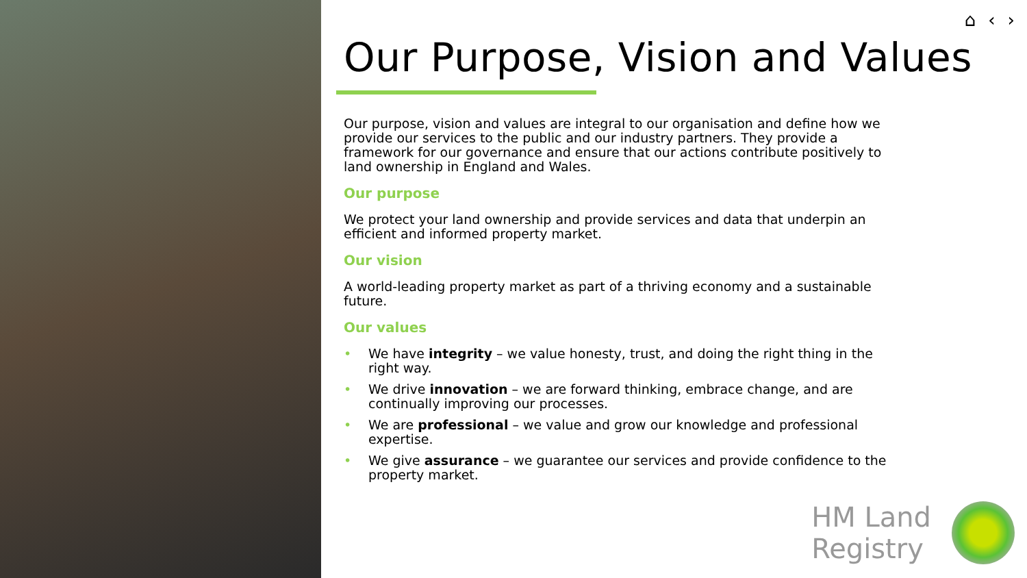⌂ ‹ ›
Our Purpose, Vision and Values
Our purpose, vision and values are integral to our organisation and define how we provide our services to the public and our industry partners. They provide a framework for our governance and ensure that our actions contribute positively to land ownership in England and Wales.
Our purpose
We protect your land ownership and provide services and data that underpin an efficient and informed property market.
Our vision
A world-leading property market as part of a thriving economy and a sustainable future.
Our values
• We have integrity – we value honesty, trust, and doing the right thing in the right way.
• We drive innovation – we are forward thinking, embrace change, and are continually improving our processes.
• We are professional – we value and grow our knowledge and professional expertise.
• We give assurance – we guarantee our services and provide confidence to the property market.
HM Land
Registry